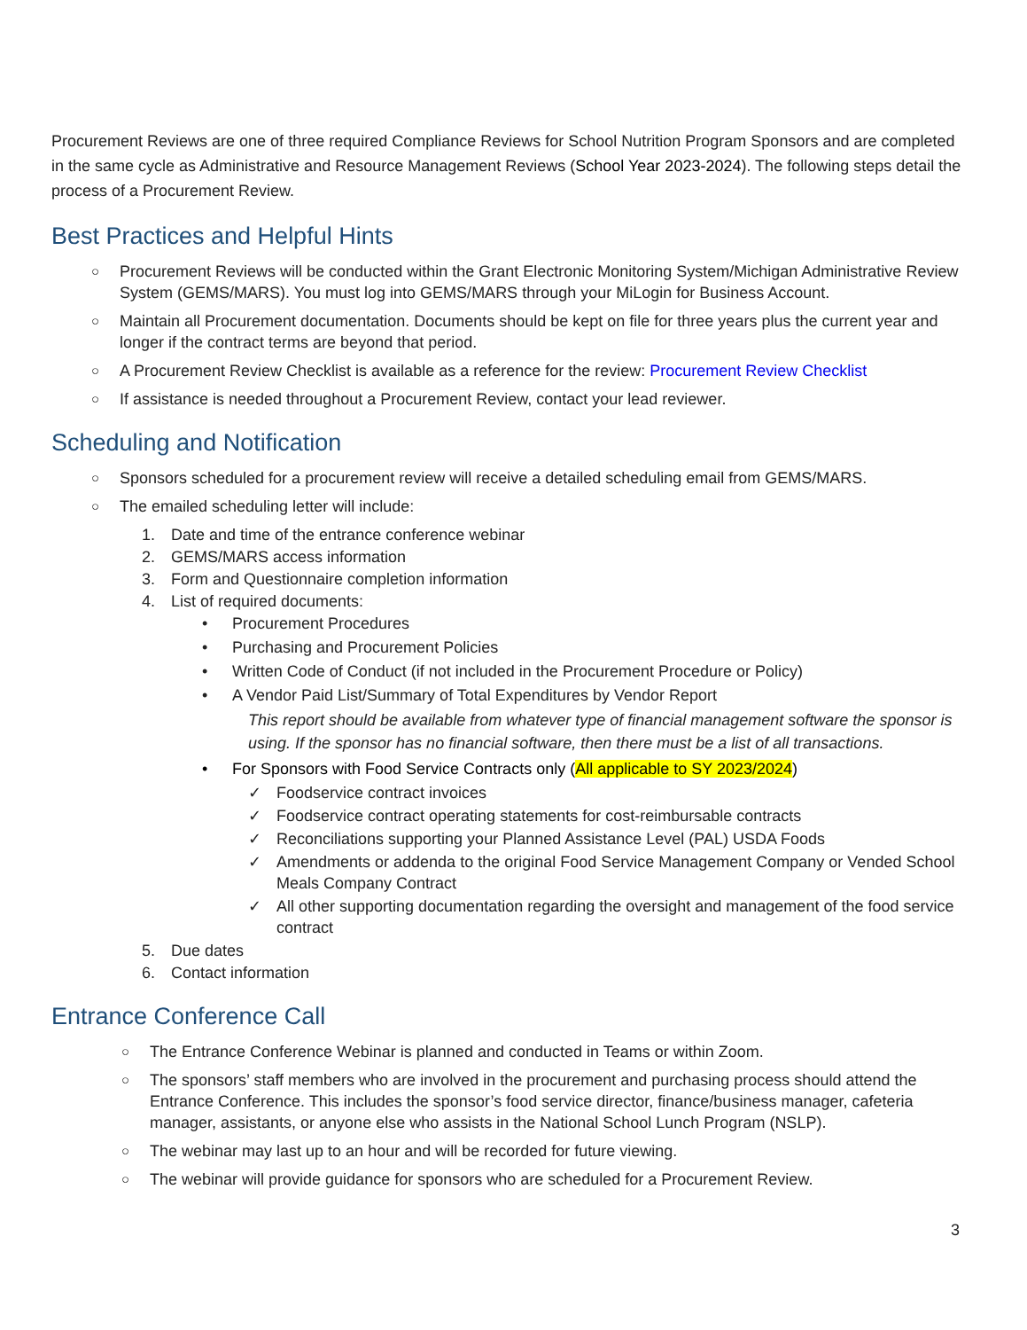Procurement Reviews are one of three required Compliance Reviews for School Nutrition Program Sponsors and are completed in the same cycle as Administrative and Resource Management Reviews (School Year 2023-2024). The following steps detail the process of a Procurement Review.
Best Practices and Helpful Hints
○ Procurement Reviews will be conducted within the Grant Electronic Monitoring System/Michigan Administrative Review System (GEMS/MARS). You must log into GEMS/MARS through your MiLogin for Business Account.
○ Maintain all Procurement documentation. Documents should be kept on file for three years plus the current year and longer if the contract terms are beyond that period.
○ A Procurement Review Checklist is available as a reference for the review: Procurement Review Checklist
○ If assistance is needed throughout a Procurement Review, contact your lead reviewer.
Scheduling and Notification
○ Sponsors scheduled for a procurement review will receive a detailed scheduling email from GEMS/MARS.
○ The emailed scheduling letter will include:
1. Date and time of the entrance conference webinar
2. GEMS/MARS access information
3. Form and Questionnaire completion information
4. List of required documents:
• Procurement Procedures
• Purchasing and Procurement Policies
• Written Code of Conduct (if not included in the Procurement Procedure or Policy)
• A Vendor Paid List/Summary of Total Expenditures by Vendor Report
This report should be available from whatever type of financial management software the sponsor is using. If the sponsor has no financial software, then there must be a list of all transactions.
• For Sponsors with Food Service Contracts only (All applicable to SY 2023/2024)
✓ Foodservice contract invoices
✓ Foodservice contract operating statements for cost-reimbursable contracts
✓ Reconciliations supporting your Planned Assistance Level (PAL) USDA Foods
✓ Amendments or addenda to the original Food Service Management Company or Vended School Meals Company Contract
✓ All other supporting documentation regarding the oversight and management of the food service contract
5. Due dates
6. Contact information
Entrance Conference Call
○ The Entrance Conference Webinar is planned and conducted in Teams or within Zoom.
○ The sponsors’ staff members who are involved in the procurement and purchasing process should attend the Entrance Conference. This includes the sponsor’s food service director, finance/business manager, cafeteria manager, assistants, or anyone else who assists in the National School Lunch Program (NSLP).
○ The webinar may last up to an hour and will be recorded for future viewing.
○ The webinar will provide guidance for sponsors who are scheduled for a Procurement Review.
3